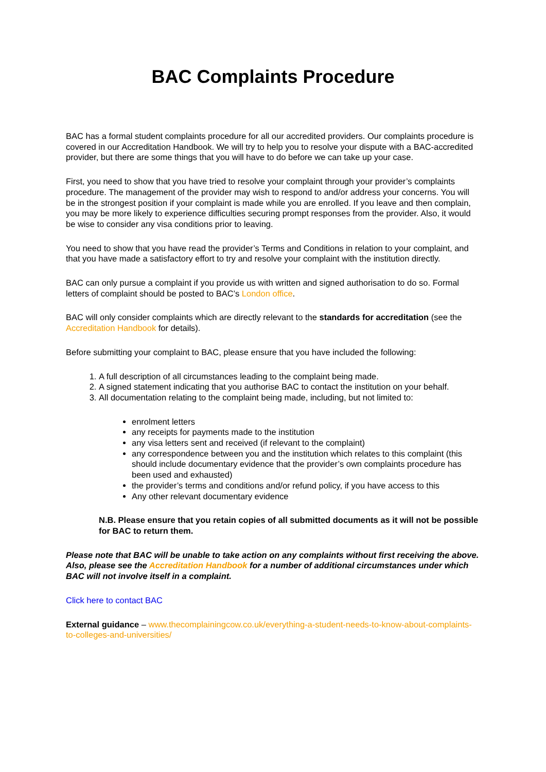BAC Complaints Procedure
BAC has a formal student complaints procedure for all our accredited providers. Our complaints procedure is covered in our Accreditation Handbook. We will try to help you to resolve your dispute with a BAC-accredited provider, but there are some things that you will have to do before we can take up your case.
First, you need to show that you have tried to resolve your complaint through your provider’s complaints procedure. The management of the provider may wish to respond to and/or address your concerns. You will be in the strongest position if your complaint is made while you are enrolled. If you leave and then complain, you may be more likely to experience difficulties securing prompt responses from the provider. Also, it would be wise to consider any visa conditions prior to leaving.
You need to show that you have read the provider’s Terms and Conditions in relation to your complaint, and that you have made a satisfactory effort to try and resolve your complaint with the institution directly.
BAC can only pursue a complaint if you provide us with written and signed authorisation to do so. Formal letters of complaint should be posted to BAC’s London office.
BAC will only consider complaints which are directly relevant to the standards for accreditation (see the Accreditation Handbook for details).
Before submitting your complaint to BAC, please ensure that you have included the following:
1. A full description of all circumstances leading to the complaint being made.
2. A signed statement indicating that you authorise BAC to contact the institution on your behalf.
3. All documentation relating to the complaint being made, including, but not limited to:
enrolment letters
any receipts for payments made to the institution
any visa letters sent and received (if relevant to the complaint)
any correspondence between you and the institution which relates to this complaint (this should include documentary evidence that the provider’s own complaints procedure has been used and exhausted)
the provider’s terms and conditions and/or refund policy, if you have access to this
Any other relevant documentary evidence
N.B. Please ensure that you retain copies of all submitted documents as it will not be possible for BAC to return them.
Please note that BAC will be unable to take action on any complaints without first receiving the above. Also, please see the Accreditation Handbook for a number of additional circumstances under which BAC will not involve itself in a complaint.
Click here to contact BAC
External guidance – www.thecomplainingcow.co.uk/everything-a-student-needs-to-know-about-complaints-to-colleges-and-universities/